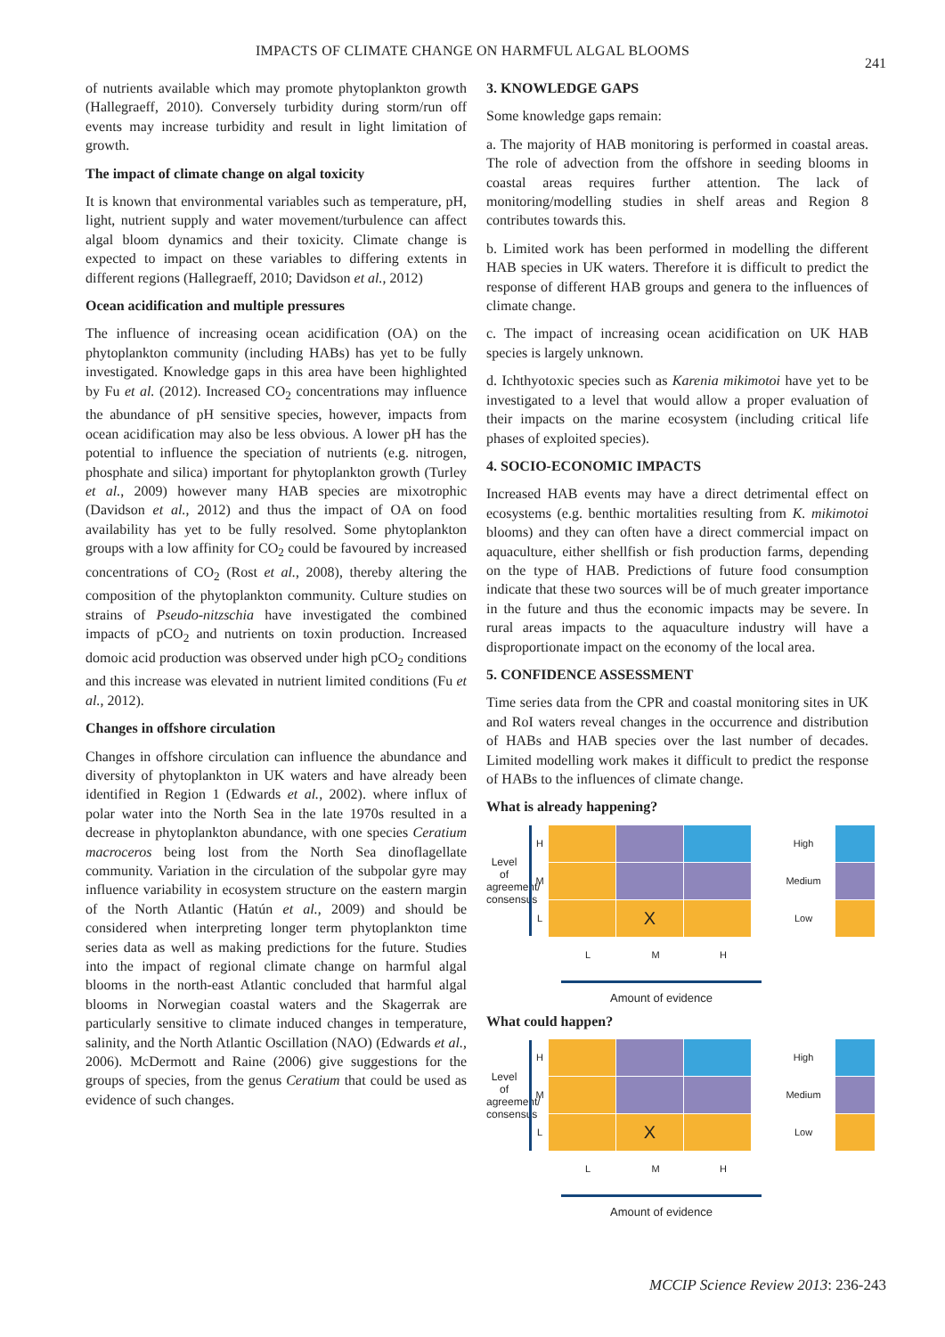IMPACTS OF CLIMATE CHANGE ON HARMFUL ALGAL BLOOMS
241
of nutrients available which may promote phytoplankton growth (Hallegraeff, 2010). Conversely turbidity during storm/run off events may increase turbidity and result in light limitation of growth.
The impact of climate change on algal toxicity
It is known that environmental variables such as temperature, pH, light, nutrient supply and water movement/turbulence can affect algal bloom dynamics and their toxicity. Climate change is expected to impact on these variables to differing extents in different regions (Hallegraeff, 2010; Davidson et al., 2012)
Ocean acidification and multiple pressures
The influence of increasing ocean acidification (OA) on the phytoplankton community (including HABs) has yet to be fully investigated. Knowledge gaps in this area have been highlighted by Fu et al. (2012). Increased CO<sub>2</sub> concentrations may influence the abundance of pH sensitive species, however, impacts from ocean acidification may also be less obvious. A lower pH has the potential to influence the speciation of nutrients (e.g. nitrogen, phosphate and silica) important for phytoplankton growth (Turley et al., 2009) however many HAB species are mixotrophic (Davidson et al., 2012) and thus the impact of OA on food availability has yet to be fully resolved. Some phytoplankton groups with a low affinity for CO<sub>2</sub> could be favoured by increased concentrations of CO<sub>2</sub> (Rost et al., 2008), thereby altering the composition of the phytoplankton community. Culture studies on strains of Pseudo-nitzschia have investigated the combined impacts of pCO<sub>2</sub> and nutrients on toxin production. Increased domoic acid production was observed under high pCO<sub>2</sub> conditions and this increase was elevated in nutrient limited conditions (Fu et al., 2012).
Changes in offshore circulation
Changes in offshore circulation can influence the abundance and diversity of phytoplankton in UK waters and have already been identified in Region 1 (Edwards et al., 2002). where influx of polar water into the North Sea in the late 1970s resulted in a decrease in phytoplankton abundance, with one species Ceratium macroceros being lost from the North Sea dinoflagellate community. Variation in the circulation of the subpolar gyre may influence variability in ecosystem structure on the eastern margin of the North Atlantic (Hatún et al., 2009) and should be considered when interpreting longer term phytoplankton time series data as well as making predictions for the future. Studies into the impact of regional climate change on harmful algal blooms in the north-east Atlantic concluded that harmful algal blooms in Norwegian coastal waters and the Skagerrak are particularly sensitive to climate induced changes in temperature, salinity, and the North Atlantic Oscillation (NAO) (Edwards et al., 2006). McDermott and Raine (2006) give suggestions for the groups of species, from the genus Ceratium that could be used as evidence of such changes.
3. KNOWLEDGE GAPS
Some knowledge gaps remain:
a. The majority of HAB monitoring is performed in coastal areas. The role of advection from the offshore in seeding blooms in coastal areas requires further attention. The lack of monitoring/modelling studies in shelf areas and Region 8 contributes towards this.
b. Limited work has been performed in modelling the different HAB species in UK waters. Therefore it is difficult to predict the response of different HAB groups and genera to the influences of climate change.
c. The impact of increasing ocean acidification on UK HAB species is largely unknown.
d. Ichthyotoxic species such as Karenia mikimotoi have yet to be investigated to a level that would allow a proper evaluation of their impacts on the marine ecosystem (including critical life phases of exploited species).
4. SOCIO-ECONOMIC IMPACTS
Increased HAB events may have a direct detrimental effect on ecosystems (e.g. benthic mortalities resulting from K. mikimotoi blooms) and they can often have a direct commercial impact on aquaculture, either shellfish or fish production farms, depending on the type of HAB. Predictions of future food consumption indicate that these two sources will be of much greater importance in the future and thus the economic impacts may be severe. In rural areas impacts to the aquaculture industry will have a disproportionate impact on the economy of the local area.
5. CONFIDENCE ASSESSMENT
Time series data from the CPR and coastal monitoring sites in UK and RoI waters reveal changes in the occurrence and distribution of HABs and HAB species over the last number of decades. Limited modelling work makes it difficult to predict the response of HABs to the influences of climate change.
What is already happening?
Level of agreement/ consensus
H
M
L
X
High
Medium
Low
L M H
Amount of evidence
What could happen?
Level of agreement/ consensus
H
M
L
X
High
Medium
Low
L M H
Amount of evidence
MCCIP Science Review 2013: 236-243